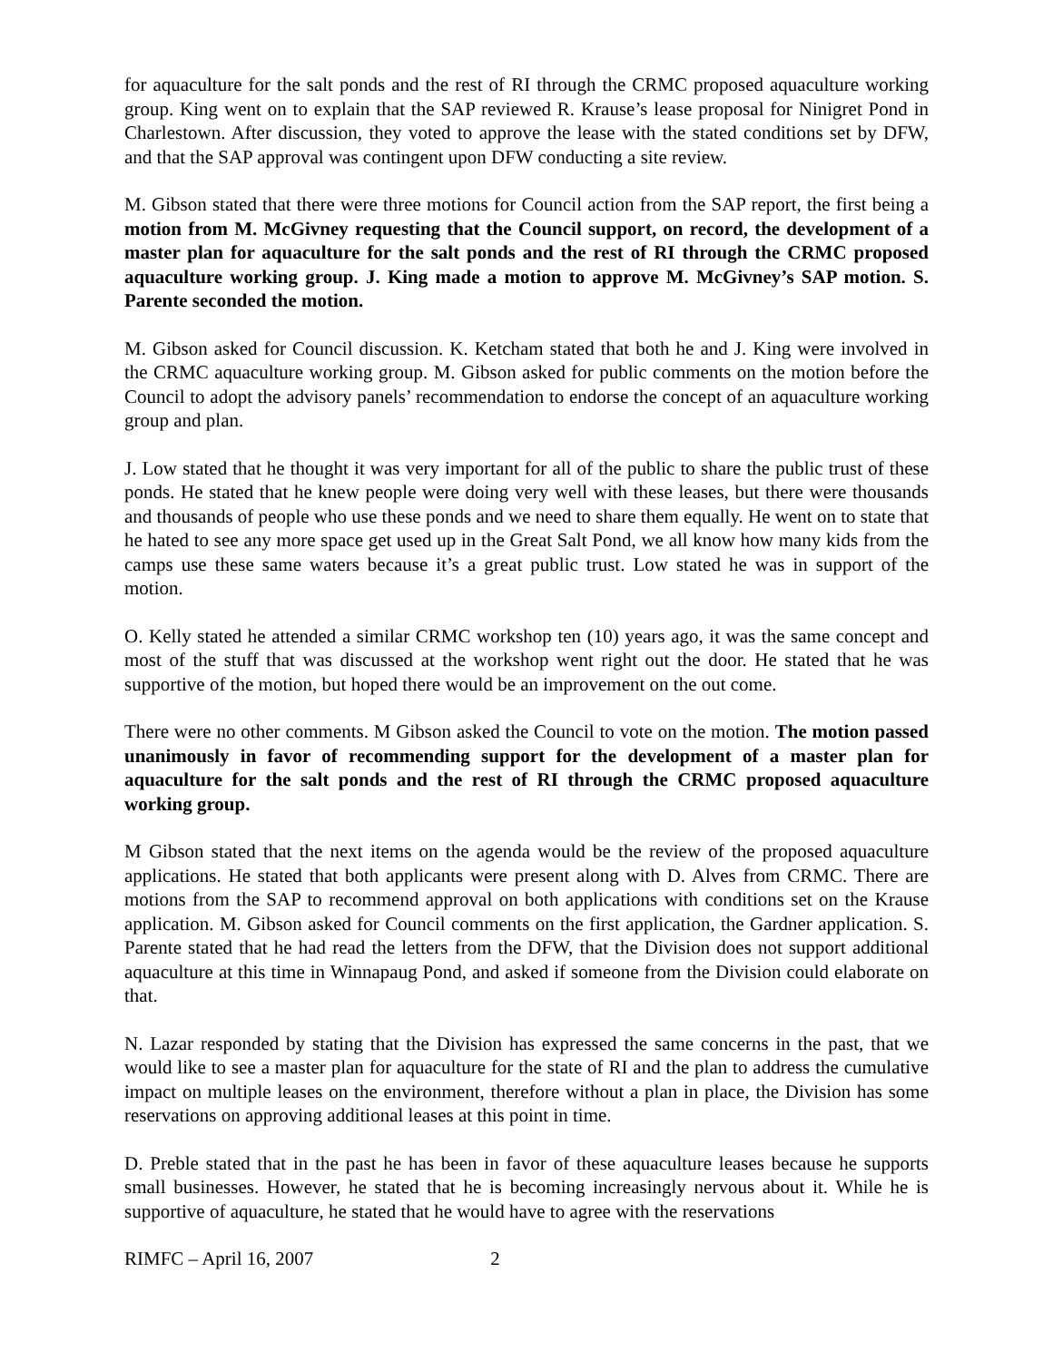for aquaculture for the salt ponds and the rest of RI through the CRMC proposed aquaculture working group. King went on to explain that the SAP reviewed R. Krause’s lease proposal for Ninigret Pond in Charlestown. After discussion, they voted to approve the lease with the stated conditions set by DFW, and that the SAP approval was contingent upon DFW conducting a site review.
M. Gibson stated that there were three motions for Council action from the SAP report, the first being a motion from M. McGivney requesting that the Council support, on record, the development of a master plan for aquaculture for the salt ponds and the rest of RI through the CRMC proposed aquaculture working group. J. King made a motion to approve M. McGivney’s SAP motion. S. Parente seconded the motion.
M. Gibson asked for Council discussion. K. Ketcham stated that both he and J. King were involved in the CRMC aquaculture working group. M. Gibson asked for public comments on the motion before the Council to adopt the advisory panels’ recommendation to endorse the concept of an aquaculture working group and plan.
J. Low stated that he thought it was very important for all of the public to share the public trust of these ponds. He stated that he knew people were doing very well with these leases, but there were thousands and thousands of people who use these ponds and we need to share them equally. He went on to state that he hated to see any more space get used up in the Great Salt Pond, we all know how many kids from the camps use these same waters because it’s a great public trust. Low stated he was in support of the motion.
O. Kelly stated he attended a similar CRMC workshop ten (10) years ago, it was the same concept and most of the stuff that was discussed at the workshop went right out the door. He stated that he was supportive of the motion, but hoped there would be an improvement on the out come.
There were no other comments. M Gibson asked the Council to vote on the motion. The motion passed unanimously in favor of recommending support for the development of a master plan for aquaculture for the salt ponds and the rest of RI through the CRMC proposed aquaculture working group.
M Gibson stated that the next items on the agenda would be the review of the proposed aquaculture applications. He stated that both applicants were present along with D. Alves from CRMC. There are motions from the SAP to recommend approval on both applications with conditions set on the Krause application. M. Gibson asked for Council comments on the first application, the Gardner application. S. Parente stated that he had read the letters from the DFW, that the Division does not support additional aquaculture at this time in Winnapaug Pond, and asked if someone from the Division could elaborate on that.
N. Lazar responded by stating that the Division has expressed the same concerns in the past, that we would like to see a master plan for aquaculture for the state of RI and the plan to address the cumulative impact on multiple leases on the environment, therefore without a plan in place, the Division has some reservations on approving additional leases at this point in time.
D. Preble stated that in the past he has been in favor of these aquaculture leases because he supports small businesses. However, he stated that he is becoming increasingly nervous about it. While he is supportive of aquaculture, he stated that he would have to agree with the reservations
RIMFC – April 16, 2007 2